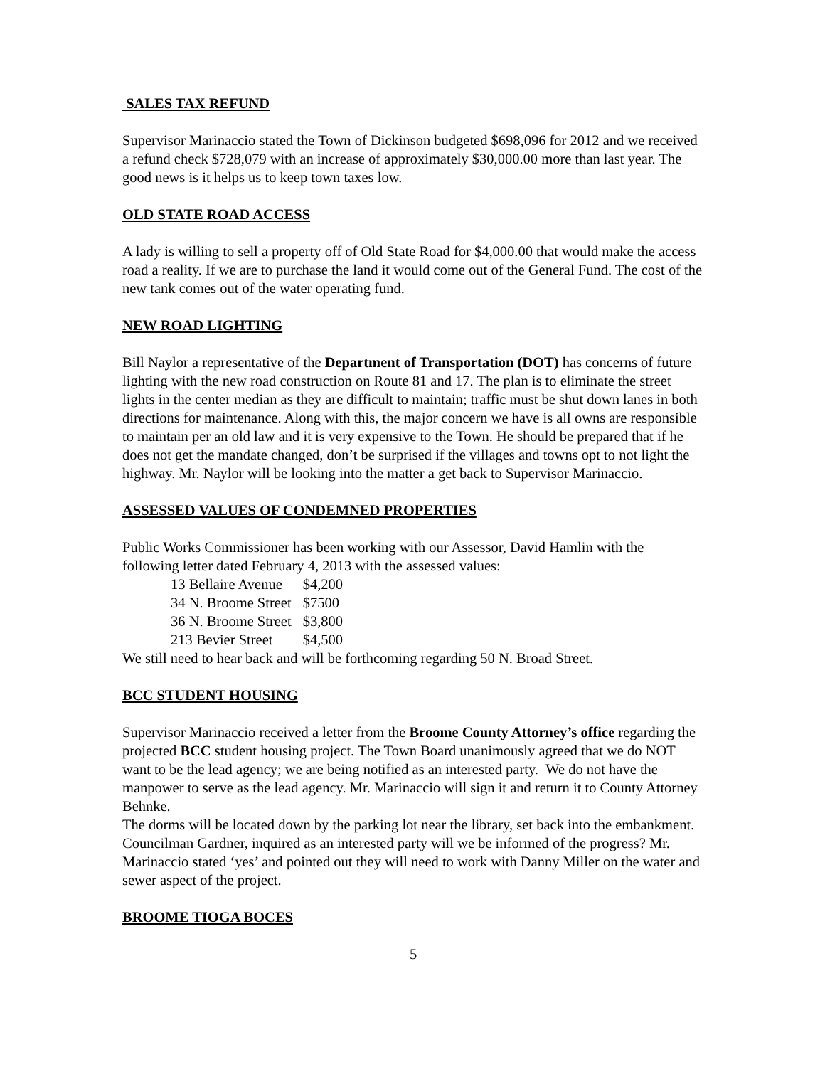SALES TAX REFUND
Supervisor Marinaccio stated the Town of Dickinson budgeted $698,096 for 2012 and we received a refund check $728,079 with an increase of approximately $30,000.00 more than last year. The good news is it helps us to keep town taxes low.
OLD STATE ROAD ACCESS
A lady is willing to sell a property off of Old State Road for $4,000.00 that would make the access road a reality. If we are to purchase the land it would come out of the General Fund. The cost of the new tank comes out of the water operating fund.
NEW ROAD LIGHTING
Bill Naylor a representative of the Department of Transportation (DOT) has concerns of future lighting with the new road construction on Route 81 and 17. The plan is to eliminate the street lights in the center median as they are difficult to maintain; traffic must be shut down lanes in both directions for maintenance. Along with this, the major concern we have is all owns are responsible to maintain per an old law and it is very expensive to the Town. He should be prepared that if he does not get the mandate changed, don’t be surprised if the villages and towns opt to not light the highway. Mr. Naylor will be looking into the matter a get back to Supervisor Marinaccio.
ASSESSED VALUES OF CONDEMNED PROPERTIES
Public Works Commissioner has been working with our Assessor, David Hamlin with the following letter dated February 4, 2013 with the assessed values:
| 13 Bellaire Avenue | $4,200 |
| 34 N. Broome Street | $7500 |
| 36 N. Broome Street | $3,800 |
| 213 Bevier Street | $4,500 |
We still need to hear back and will be forthcoming regarding 50 N. Broad Street.
BCC STUDENT HOUSING
Supervisor Marinaccio received a letter from the Broome County Attorney’s office regarding the projected BCC student housing project. The Town Board unanimously agreed that we do NOT want to be the lead agency; we are being notified as an interested party. We do not have the manpower to serve as the lead agency. Mr. Marinaccio will sign it and return it to County Attorney Behnke.
The dorms will be located down by the parking lot near the library, set back into the embankment. Councilman Gardner, inquired as an interested party will we be informed of the progress? Mr. Marinaccio stated ‘yes’ and pointed out they will need to work with Danny Miller on the water and sewer aspect of the project.
BROOME TIOGA BOCES
5